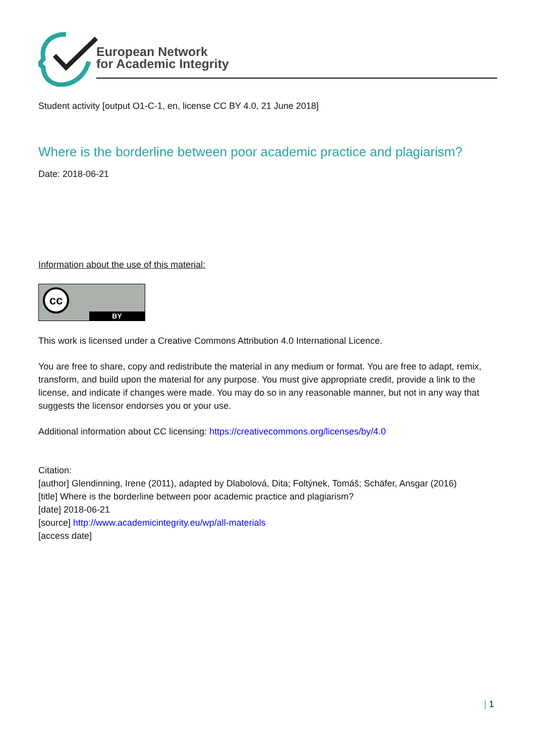European Network
for Academic Integrity
Student activity [output O1-C-1, en, license CC BY 4.0, 21 June 2018]
Where is the borderline between poor academic practice and plagiarism?
Date: 2018-06-21
Information about the use of this material:
cc
BY
This work is licensed under a Creative Commons Attribution 4.0 International Licence.
You are free to share, copy and redistribute the material in any medium or format. You are free to adapt, remix, transform, and build upon the material for any purpose. You must give appropriate credit, provide a link to the license, and indicate if changes were made. You may do so in any reasonable manner, but not in any way that suggests the licensor endorses you or your use.
Additional information about CC licensing: https://creativecommons.org/licenses/by/4.0
Citation:
[author] Glendinning, Irene (2011), adapted by Dlabolová, Dita; Foltýnek, Tomáš; Schäfer, Ansgar (2016)
[title] Where is the borderline between poor academic practice and plagiarism?
[date] 2018-06-21
[source] http://www.academicintegrity.eu/wp/all-materials
[access date]
| 1